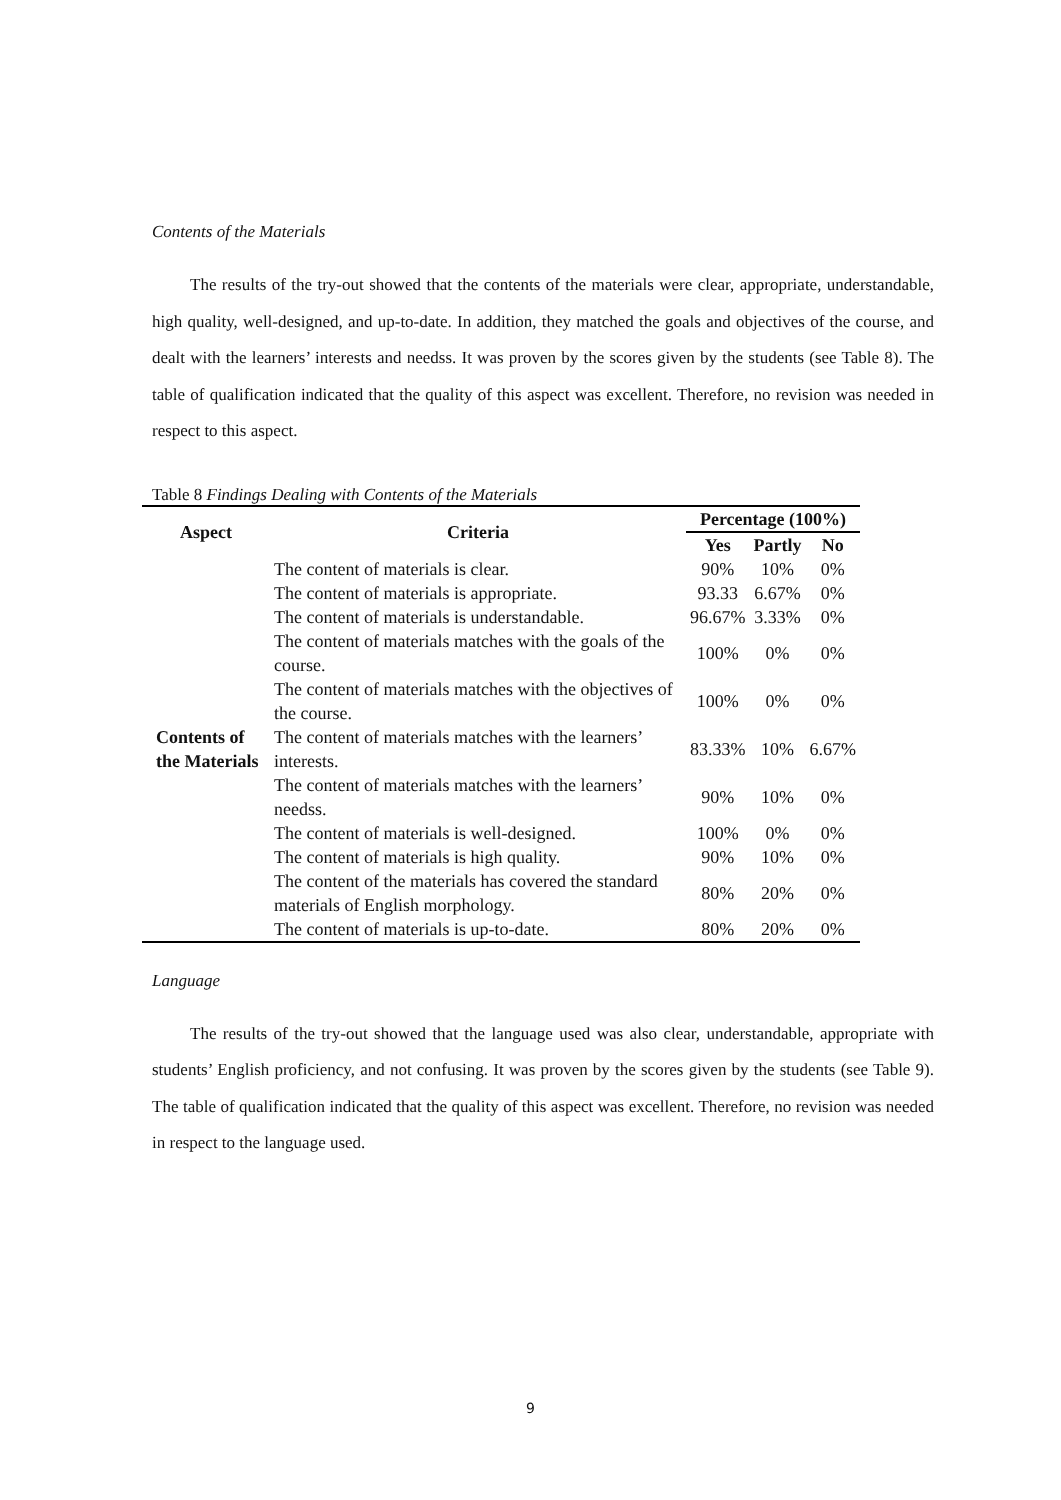Contents of the Materials
The results of the try-out showed that the contents of the materials were clear, appropriate, understandable, high quality, well-designed, and up-to-date. In addition, they matched the goals and objectives of the course, and dealt with the learners’ interests and needss. It was proven by the scores given by the students (see Table 8). The table of qualification indicated that the quality of this aspect was excellent. Therefore, no revision was needed in respect to this aspect.
Table 8 Findings Dealing with Contents of the Materials
| Aspect | Criteria | Percentage (100%) | | |
| --- | --- | --- | --- | --- |
| | | Yes | Partly | No |
| Contents of the Materials | The content of materials is clear. | 90% | 10% | 0% |
| | The content of materials is appropriate. | 93.33 | 6.67% | 0% |
| | The content of materials is understandable. | 96.67% | 3.33% | 0% |
| | The content of materials matches with the goals of the course. | 100% | 0% | 0% |
| | The content of materials matches with the objectives of the course. | 100% | 0% | 0% |
| | The content of materials matches with the learners’ interests. | 83.33% | 10% | 6.67% |
| | The content of materials matches with the learners’ needss. | 90% | 10% | 0% |
| | The content of materials is well-designed. | 100% | 0% | 0% |
| | The content of materials is high quality. | 90% | 10% | 0% |
| | The content of the materials has covered the standard materials of English morphology. | 80% | 20% | 0% |
| | The content of materials is up-to-date. | 80% | 20% | 0% |
Language
The results of the try-out showed that the language used was also clear, understandable, appropriate with students’ English proficiency, and not confusing. It was proven by the scores given by the students (see Table 9). The table of qualification indicated that the quality of this aspect was excellent. Therefore, no revision was needed in respect to the language used.
9